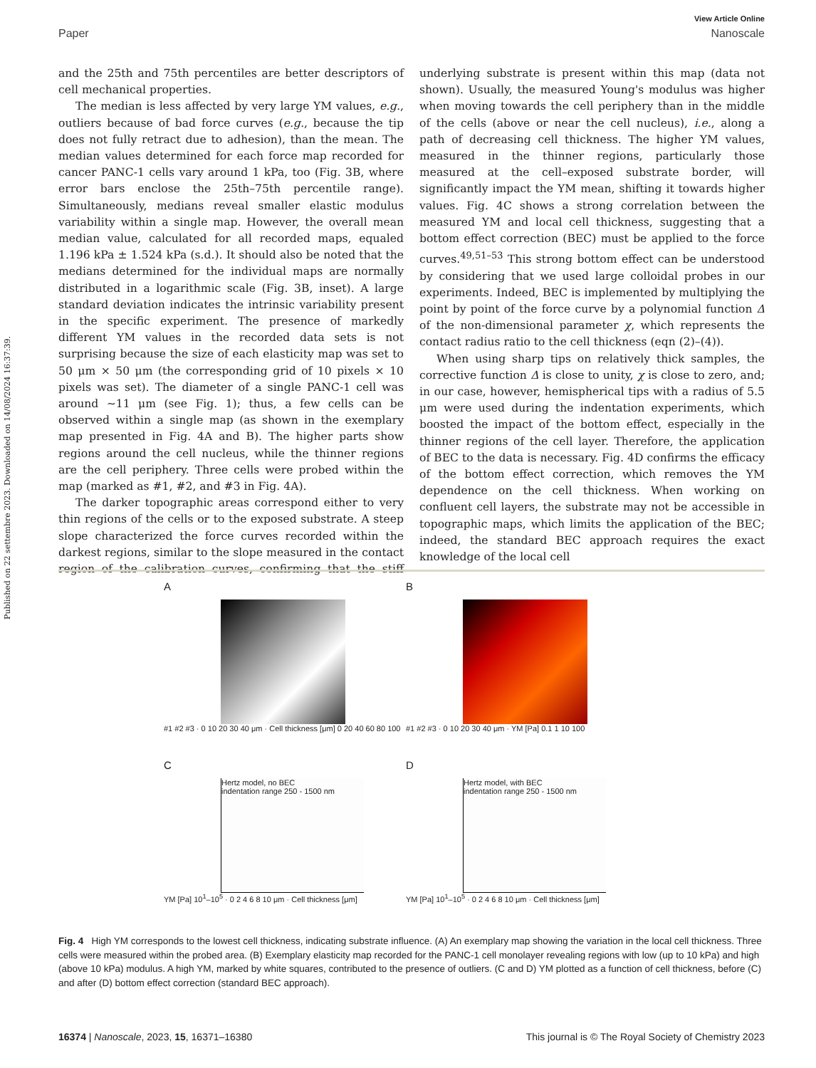Published on 22 settembre 2023. Downloaded on 14/08/2024 16:37:39.
View Article Online
Paper Nanoscale
and the 25th and 75th percentiles are better descriptors of cell mechanical properties.
The median is less affected by very large YM values, e.g., outliers because of bad force curves (e.g., because the tip does not fully retract due to adhesion), than the mean. The median values determined for each force map recorded for cancer PANC-1 cells vary around 1 kPa, too (Fig. 3B, where error bars enclose the 25th–75th percentile range). Simultaneously, medians reveal smaller elastic modulus variability within a single map. However, the overall mean median value, calculated for all recorded maps, equaled 1.196 kPa ± 1.524 kPa (s.d.). It should also be noted that the medians determined for the individual maps are normally distributed in a logarithmic scale (Fig. 3B, inset). A large standard deviation indicates the intrinsic variability present in the specific experiment. The presence of markedly different YM values in the recorded data sets is not surprising because the size of each elasticity map was set to 50 μm × 50 μm (the corresponding grid of 10 pixels × 10 pixels was set). The diameter of a single PANC-1 cell was around ∼11 μm (see Fig. 1); thus, a few cells can be observed within a single map (as shown in the exemplary map presented in Fig. 4A and B). The higher parts show regions around the cell nucleus, while the thinner regions are the cell periphery. Three cells were probed within the map (marked as #1, #2, and #3 in Fig. 4A).
The darker topographic areas correspond either to very thin regions of the cells or to the exposed substrate. A steep slope characterized the force curves recorded within the darkest regions, similar to the slope measured in the contact region of the calibration curves, confirming that the stiff underlying substrate is present within this map (data not shown). Usually, the measured Young's modulus was higher when moving towards the cell periphery than in the middle of the cells (above or near the cell nucleus), i.e., along a path of decreasing cell thickness. The higher YM values, measured in the thinner regions, particularly those measured at the cell–exposed substrate border, will significantly impact the YM mean, shifting it towards higher values. Fig. 4C shows a strong correlation between the measured YM and local cell thickness, suggesting that a bottom effect correction (BEC) must be applied to the force curves.<sup>49,51–53</sup> This strong bottom effect can be understood by considering that we used large colloidal probes in our experiments. Indeed, BEC is implemented by multiplying the point by point of the force curve by a polynomial function Δ of the non-dimensional parameter χ, which represents the contact radius ratio to the cell thickness (eqn (2)–(4)).
When using sharp tips on relatively thick samples, the corrective function Δ is close to unity, χ is close to zero, and; in our case, however, hemispherical tips with a radius of 5.5 μm were used during the indentation experiments, which boosted the impact of the bottom effect, especially in the thinner regions of the cell layer. Therefore, the application of BEC to the data is necessary. Fig. 4D confirms the efficacy of the bottom effect correction, which removes the YM dependence on the cell thickness. When working on confluent cell layers, the substrate may not be accessible in topographic maps, which limits the application of the BEC; indeed, the standard BEC approach requires the exact knowledge of the local cell
A
#1 #2 #3 · 0 10 20 30 40 μm · Cell thickness [μm] 0 20 40 60 80 100
B
#1 #2 #3 · 0 10 20 30 40 μm · YM [Pa] 0.1 1 10 100
C
Hertz model, no BEC
indentation range 250 - 1500 nm
YM [Pa] 10<sup>1</sup>–10<sup>5</sup> · 0 2 4 6 8 10 μm · Cell thickness [μm]
D
Hertz model, with BEC
indentation range 250 - 1500 nm
YM [Pa] 10<sup>1</sup>–10<sup>5</sup> · 0 2 4 6 8 10 μm · Cell thickness [μm]
Fig. 4 High YM corresponds to the lowest cell thickness, indicating substrate influence. (A) An exemplary map showing the variation in the local cell thickness. Three cells were measured within the probed area. (B) Exemplary elasticity map recorded for the PANC-1 cell monolayer revealing regions with low (up to 10 kPa) and high (above 10 kPa) modulus. A high YM, marked by white squares, contributed to the presence of outliers. (C and D) YM plotted as a function of cell thickness, before (C) and after (D) bottom effect correction (standard BEC approach).
16374 | Nanoscale, 2023, 15, 16371–16380 This journal is © The Royal Society of Chemistry 2023